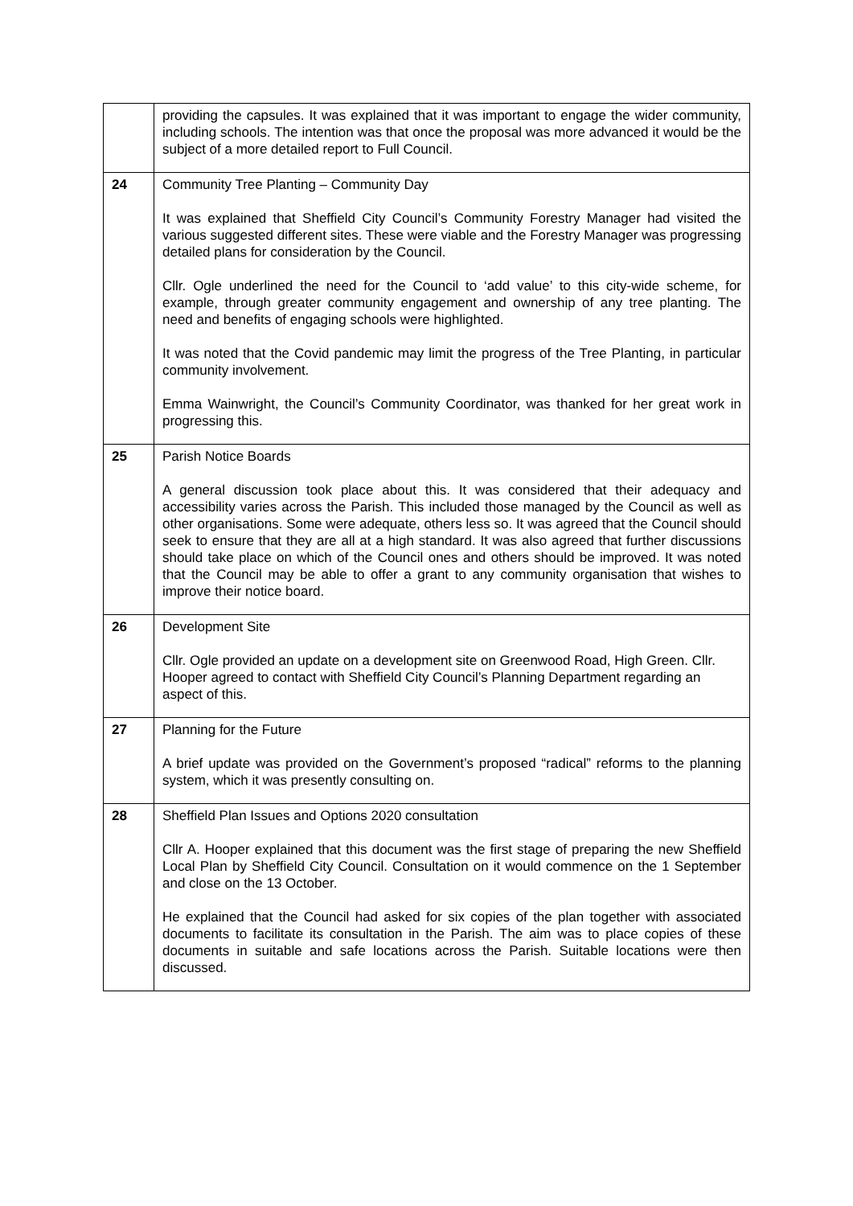| | providing the capsules. It was explained that it was important to engage the wider community, including schools. The intention was that once the proposal was more advanced it would be the subject of a more detailed report to Full Council. |
| 24 | Community Tree Planting – Community Day It was explained that Sheffield City Council’s Community Forestry Manager had visited the various suggested different sites. These were viable and the Forestry Manager was progressing detailed plans for consideration by the Council. Cllr. Ogle underlined the need for the Council to ‘add value’ to this city-wide scheme, for example, through greater community engagement and ownership of any tree planting. The need and benefits of engaging schools were highlighted. It was noted that the Covid pandemic may limit the progress of the Tree Planting, in particular community involvement. Emma Wainwright, the Council’s Community Coordinator, was thanked for her great work in progressing this. |
| 25 | Parish Notice Boards A general discussion took place about this. It was considered that their adequacy and accessibility varies across the Parish. This included those managed by the Council as well as other organisations. Some were adequate, others less so. It was agreed that the Council should seek to ensure that they are all at a high standard. It was also agreed that further discussions should take place on which of the Council ones and others should be improved. It was noted that the Council may be able to offer a grant to any community organisation that wishes to improve their notice board. |
| 26 | Development Site Cllr. Ogle provided an update on a development site on Greenwood Road, High Green. Cllr. Hooper agreed to contact with Sheffield City Council’s Planning Department regarding an aspect of this. |
| 27 | Planning for the Future A brief update was provided on the Government’s proposed “radical” reforms to the planning system, which it was presently consulting on. |
| 28 | Sheffield Plan Issues and Options 2020 consultation Cllr A. Hooper explained that this document was the first stage of preparing the new Sheffield Local Plan by Sheffield City Council. Consultation on it would commence on the 1 September and close on the 13 October. He explained that the Council had asked for six copies of the plan together with associated documents to facilitate its consultation in the Parish. The aim was to place copies of these documents in suitable and safe locations across the Parish. Suitable locations were then discussed. |